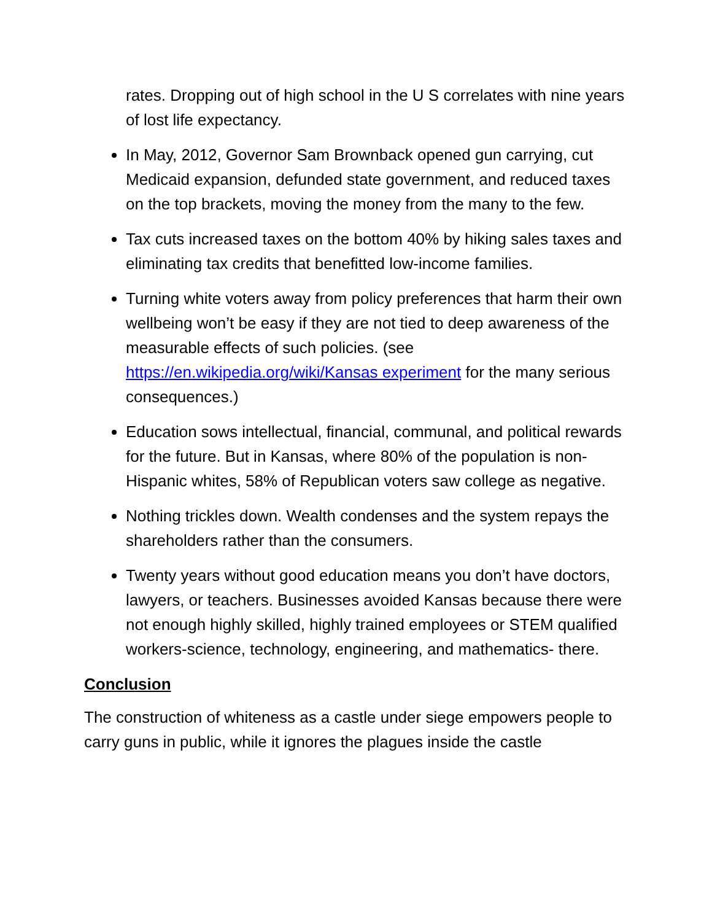rates. Dropping out of high school in the U S correlates with nine years of lost life expectancy.
In May, 2012, Governor Sam Brownback opened gun carrying, cut Medicaid expansion, defunded state government, and reduced taxes on the top brackets, moving the money from the many to the few.
Tax cuts increased taxes on the bottom 40% by hiking sales taxes and eliminating tax credits that benefitted low-income families.
Turning white voters away from policy preferences that harm their own wellbeing won’t be easy if they are not tied to deep awareness of the measurable effects of such policies. (see https://en.wikipedia.org/wiki/Kansas experiment for the many serious consequences.)
Education sows intellectual, financial, communal, and political rewards for the future. But in Kansas, where 80% of the population is non-Hispanic whites, 58% of Republican voters saw college as negative.
Nothing trickles down. Wealth condenses and the system repays the shareholders rather than the consumers.
Twenty years without good education means you don’t have doctors, lawyers, or teachers. Businesses avoided Kansas because there were not enough highly skilled, highly trained employees or STEM qualified workers-science, technology, engineering, and mathematics- there.
Conclusion
The construction of whiteness as a castle under siege empowers people to carry guns in public, while it ignores the plagues inside the castle